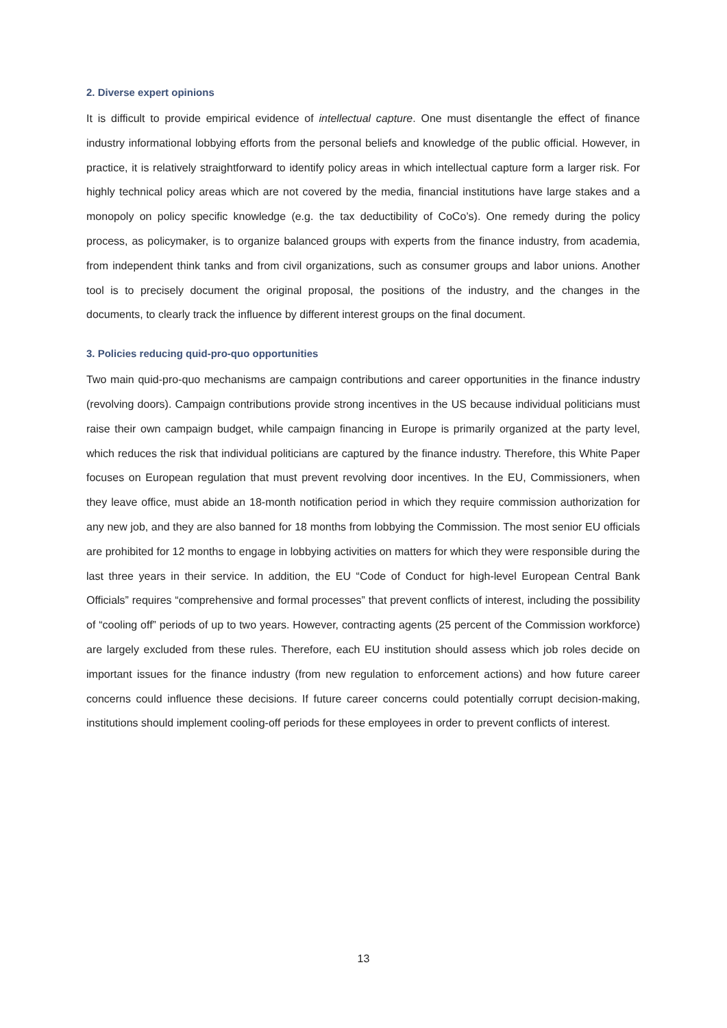2. Diverse expert opinions
It is difficult to provide empirical evidence of intellectual capture. One must disentangle the effect of finance industry informational lobbying efforts from the personal beliefs and knowledge of the public official. However, in practice, it is relatively straightforward to identify policy areas in which intellectual capture form a larger risk. For highly technical policy areas which are not covered by the media, financial institutions have large stakes and a monopoly on policy specific knowledge (e.g. the tax deductibility of CoCo’s). One remedy during the policy process, as policymaker, is to organize balanced groups with experts from the finance industry, from academia, from independent think tanks and from civil organizations, such as consumer groups and labor unions. Another tool is to precisely document the original proposal, the positions of the industry, and the changes in the documents, to clearly track the influence by different interest groups on the final document.
3. Policies reducing quid-pro-quo opportunities
Two main quid-pro-quo mechanisms are campaign contributions and career opportunities in the finance industry (revolving doors). Campaign contributions provide strong incentives in the US because individual politicians must raise their own campaign budget, while campaign financing in Europe is primarily organized at the party level, which reduces the risk that individual politicians are captured by the finance industry. Therefore, this White Paper focuses on European regulation that must prevent revolving door incentives. In the EU, Commissioners, when they leave office, must abide an 18-month notification period in which they require commission authorization for any new job, and they are also banned for 18 months from lobbying the Commission. The most senior EU officials are prohibited for 12 months to engage in lobbying activities on matters for which they were responsible during the last three years in their service. In addition, the EU “Code of Conduct for high-level European Central Bank Officials” requires “comprehensive and formal processes” that prevent conflicts of interest, including the possibility of “cooling off” periods of up to two years. However, contracting agents (25 percent of the Commission workforce) are largely excluded from these rules. Therefore, each EU institution should assess which job roles decide on important issues for the finance industry (from new regulation to enforcement actions) and how future career concerns could influence these decisions. If future career concerns could potentially corrupt decision-making, institutions should implement cooling-off periods for these employees in order to prevent conflicts of interest.
13